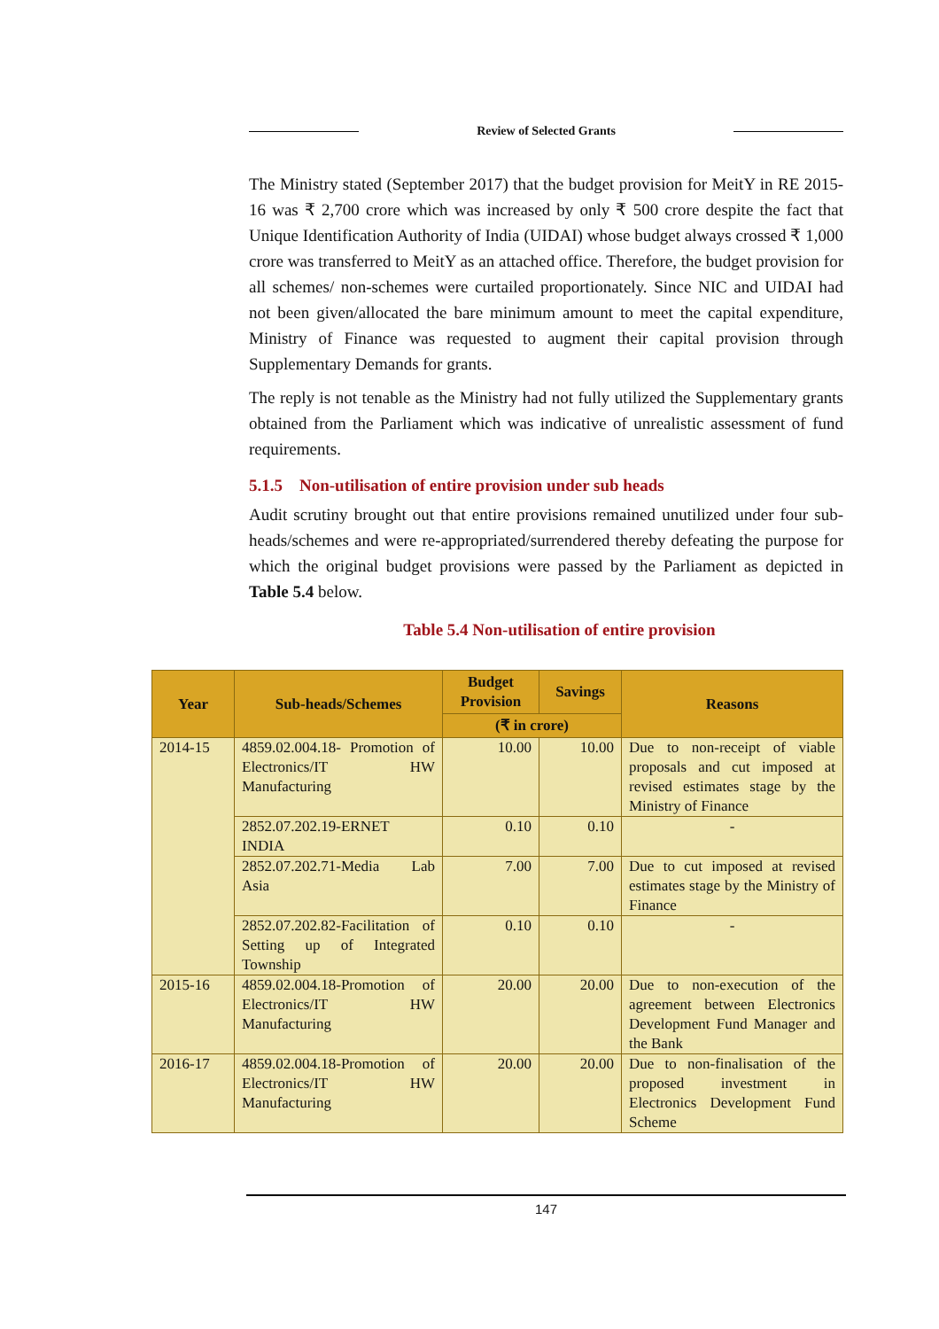Review of Selected Grants
The Ministry stated (September 2017) that the budget provision for MeitY in RE 2015-16 was ₹ 2,700 crore which was increased by only ₹ 500 crore despite the fact that Unique Identification Authority of India (UIDAI) whose budget always crossed ₹ 1,000 crore was transferred to MeitY as an attached office. Therefore, the budget provision for all schemes/ non-schemes were curtailed proportionately. Since NIC and UIDAI had not been given/allocated the bare minimum amount to meet the capital expenditure, Ministry of Finance was requested to augment their capital provision through Supplementary Demands for grants.
The reply is not tenable as the Ministry had not fully utilized the Supplementary grants obtained from the Parliament which was indicative of unrealistic assessment of fund requirements.
5.1.5 Non-utilisation of entire provision under sub heads
Audit scrutiny brought out that entire provisions remained unutilized under four sub-heads/schemes and were re-appropriated/surrendered thereby defeating the purpose for which the original budget provisions were passed by the Parliament as depicted in Table 5.4 below.
Table 5.4 Non-utilisation of entire provision
| Year | Sub-heads/Schemes | Budget Provision | Savings | Reasons |
| --- | --- | --- | --- | --- |
| | | (₹ in crore) | | |
| 2014-15 | 4859.02.004.18- Promotion of Electronics/IT HW Manufacturing | 10.00 | 10.00 | Due to non-receipt of viable proposals and cut imposed at revised estimates stage by the Ministry of Finance |
| | 2852.07.202.19-ERNET INDIA | 0.10 | 0.10 | - |
| | 2852.07.202.71-Media Lab Asia | 7.00 | 7.00 | Due to cut imposed at revised estimates stage by the Ministry of Finance |
| | 2852.07.202.82-Facilitation of Setting up of Integrated Township | 0.10 | 0.10 | - |
| 2015-16 | 4859.02.004.18-Promotion of Electronics/IT HW Manufacturing | 20.00 | 20.00 | Due to non-execution of the agreement between Electronics Development Fund Manager and the Bank |
| 2016-17 | 4859.02.004.18-Promotion of Electronics/IT HW Manufacturing | 20.00 | 20.00 | Due to non-finalisation of the proposed investment in Electronics Development Fund Scheme |
147